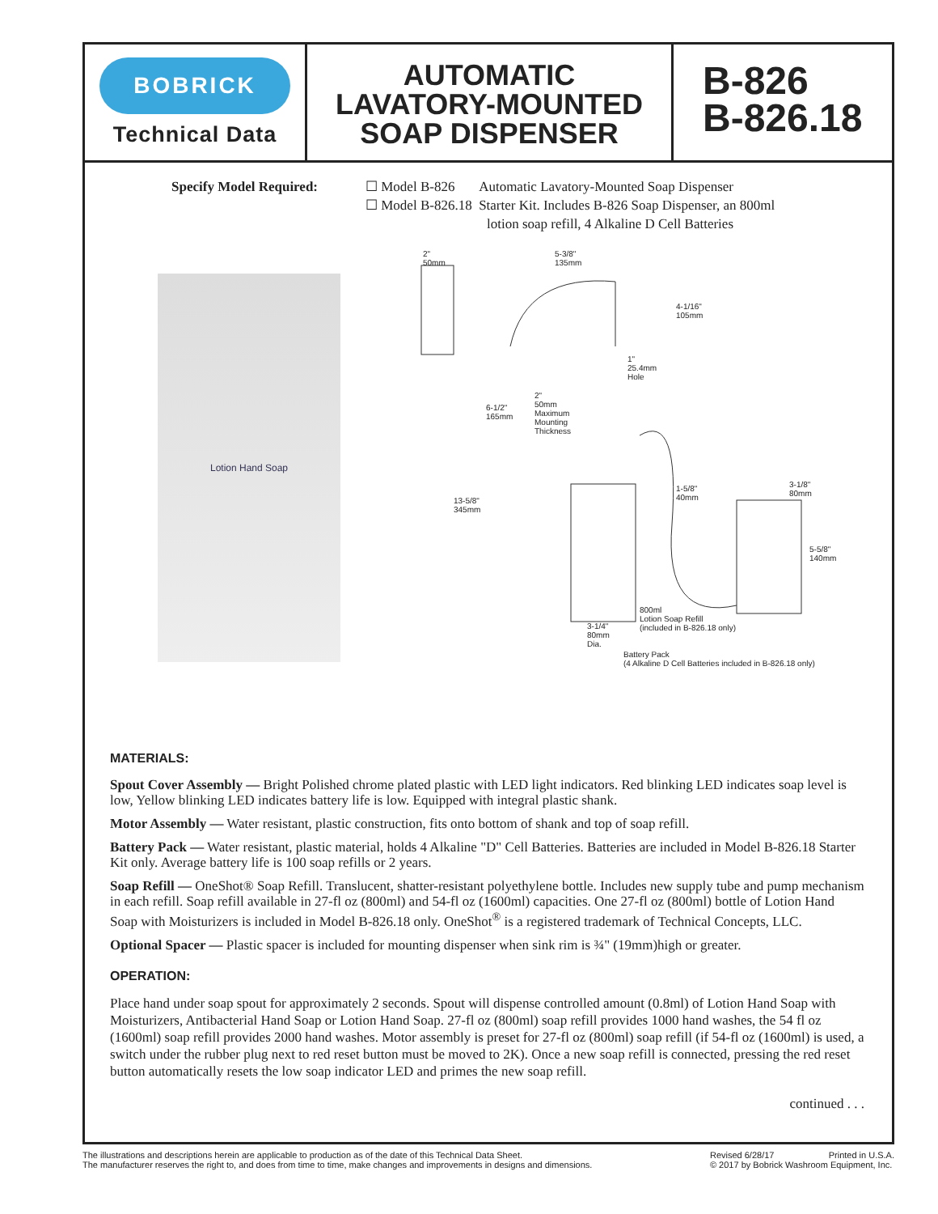BOBRICK
Technical Data
AUTOMATIC
LAVATORY-MOUNTED
SOAP DISPENSER
B-826
B-826.18
Specify Model Required: ☐ Model B-826 Automatic Lavatory-Mounted Soap Dispenser
☐ Model B-826.18 Starter Kit. Includes B-826 Soap Dispenser, an 800ml
lotion soap refill, 4 Alkaline D Cell Batteries
Lotion Hand Soap
2"
50mm
5-3/8"
135mm
4-1/16"
105mm
1"
25.4mm
Hole
6-1/2"
165mm
2"
50mm
Maximum
Mounting
Thickness
13-5/8"
345mm
1-5/8"
40mm
3-1/8"
80mm
5-5/8"
140mm
3-1/4"
80mm
Dia.
800ml
Lotion Soap Refill
(included in B-826.18 only)
Battery Pack
(4 Alkaline D Cell Batteries included in B-826.18 only)
MATERIALS:
Spout Cover Assembly — Bright Polished chrome plated plastic with LED light indicators. Red blinking LED indicates soap level is low, Yellow blinking LED indicates battery life is low. Equipped with integral plastic shank.
Motor Assembly — Water resistant, plastic construction, fits onto bottom of shank and top of soap refill.
Battery Pack — Water resistant, plastic material, holds 4 Alkaline "D" Cell Batteries. Batteries are included in Model B-826.18 Starter Kit only. Average battery life is 100 soap refills or 2 years.
Soap Refill — OneShot® Soap Refill. Translucent, shatter-resistant polyethylene bottle. Includes new supply tube and pump mechanism in each refill. Soap refill available in 27-fl oz (800ml) and 54-fl oz (1600ml) capacities. One 27-fl oz (800ml) bottle of Lotion Hand Soap with Moisturizers is included in Model B-826.18 only. OneShot<sup>®</sup> is a registered trademark of Technical Concepts, LLC.
Optional Spacer — Plastic spacer is included for mounting dispenser when sink rim is ¾" (19mm)high or greater.
OPERATION:
Place hand under soap spout for approximately 2 seconds. Spout will dispense controlled amount (0.8ml) of Lotion Hand Soap with Moisturizers, Antibacterial Hand Soap or Lotion Hand Soap. 27-fl oz (800ml) soap refill provides 1000 hand washes, the 54 fl oz (1600ml) soap refill provides 2000 hand washes. Motor assembly is preset for 27-fl oz (800ml) soap refill (if 54-fl oz (1600ml) is used, a switch under the rubber plug next to red reset button must be moved to 2K). Once a new soap refill is connected, pressing the red reset button automatically resets the low soap indicator LED and primes the new soap refill.
continued . . .
The illustrations and descriptions herein are applicable to production as of the date of this Technical Data Sheet.
The manufacturer reserves the right to, and does from time to time, make changes and improvements in designs and dimensions.
Revised 6/28/17 Printed in U.S.A.
© 2017 by Bobrick Washroom Equipment, Inc.